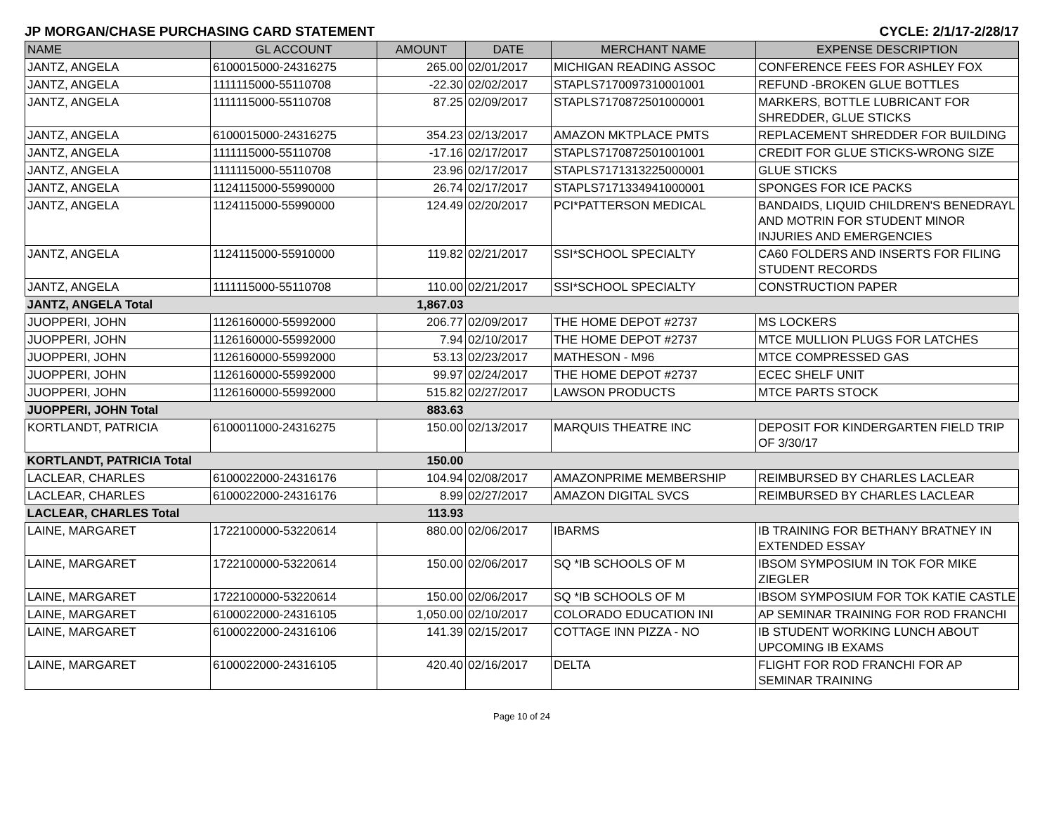JP MORGAN/CHASE PURCHASING CARD STATEMENT CYCLE: 2/1/17-2/28/17
| NAME | GL ACCOUNT | AMOUNT | DATE | MERCHANT NAME | EXPENSE DESCRIPTION |
| --- | --- | --- | --- | --- | --- |
| JANTZ, ANGELA | 6100015000-24316275 | 265.00 | 02/01/2017 | MICHIGAN READING ASSOC | CONFERENCE FEES FOR ASHLEY FOX |
| JANTZ, ANGELA | 1111115000-55110708 | -22.30 | 02/02/2017 | STAPLS7170097310001001 | REFUND -BROKEN GLUE BOTTLES |
| JANTZ, ANGELA | 1111115000-55110708 | 87.25 | 02/09/2017 | STAPLS7170872501000001 | MARKERS, BOTTLE LUBRICANT FOR SHREDDER, GLUE STICKS |
| JANTZ, ANGELA | 6100015000-24316275 | 354.23 | 02/13/2017 | AMAZON MKTPLACE PMTS | REPLACEMENT SHREDDER FOR BUILDING |
| JANTZ, ANGELA | 1111115000-55110708 | -17.16 | 02/17/2017 | STAPLS7170872501001001 | CREDIT FOR GLUE STICKS-WRONG SIZE |
| JANTZ, ANGELA | 1111115000-55110708 | 23.96 | 02/17/2017 | STAPLS7171313225000001 | GLUE STICKS |
| JANTZ, ANGELA | 1124115000-55990000 | 26.74 | 02/17/2017 | STAPLS7171334941000001 | SPONGES FOR ICE PACKS |
| JANTZ, ANGELA | 1124115000-55990000 | 124.49 | 02/20/2017 | PCI*PATTERSON MEDICAL | BANDAIDS, LIQUID CHILDREN'S BENEDRAYL AND MOTRIN FOR STUDENT MINOR INJURIES AND EMERGENCIES |
| JANTZ, ANGELA | 1124115000-55910000 | 119.82 | 02/21/2017 | SSI*SCHOOL SPECIALTY | CA60 FOLDERS AND INSERTS FOR FILING STUDENT RECORDS |
| JANTZ, ANGELA | 1111115000-55110708 | 110.00 | 02/21/2017 | SSI*SCHOOL SPECIALTY | CONSTRUCTION PAPER |
| JANTZ, ANGELA Total | | 1,867.03 | | | |
| JUOPPERI, JOHN | 1126160000-55992000 | 206.77 | 02/09/2017 | THE HOME DEPOT #2737 | MS LOCKERS |
| JUOPPERI, JOHN | 1126160000-55992000 | 7.94 | 02/10/2017 | THE HOME DEPOT #2737 | MTCE MULLION PLUGS FOR LATCHES |
| JUOPPERI, JOHN | 1126160000-55992000 | 53.13 | 02/23/2017 | MATHESON - M96 | MTCE COMPRESSED GAS |
| JUOPPERI, JOHN | 1126160000-55992000 | 99.97 | 02/24/2017 | THE HOME DEPOT #2737 | ECEC SHELF UNIT |
| JUOPPERI, JOHN | 1126160000-55992000 | 515.82 | 02/27/2017 | LAWSON PRODUCTS | MTCE PARTS STOCK |
| JUOPPERI, JOHN Total | | 883.63 | | | |
| KORTLANDT, PATRICIA | 6100011000-24316275 | 150.00 | 02/13/2017 | MARQUIS THEATRE INC | DEPOSIT FOR KINDERGARTEN FIELD TRIP OF 3/30/17 |
| KORTLANDT, PATRICIA Total | | 150.00 | | | |
| LACLEAR, CHARLES | 6100022000-24316176 | 104.94 | 02/08/2017 | AMAZONPRIME MEMBERSHIP | REIMBURSED BY CHARLES LACLEAR |
| LACLEAR, CHARLES | 6100022000-24316176 | 8.99 | 02/27/2017 | AMAZON DIGITAL SVCS | REIMBURSED BY CHARLES LACLEAR |
| LACLEAR, CHARLES Total | | 113.93 | | | |
| LAINE, MARGARET | 1722100000-53220614 | 880.00 | 02/06/2017 | IBARMS | IB TRAINING FOR BETHANY BRATNEY IN EXTENDED ESSAY |
| LAINE, MARGARET | 1722100000-53220614 | 150.00 | 02/06/2017 | SQ *IB SCHOOLS OF M | IBSOM SYMPOSIUM IN TOK FOR MIKE ZIEGLER |
| LAINE, MARGARET | 1722100000-53220614 | 150.00 | 02/06/2017 | SQ *IB SCHOOLS OF M | IBSOM SYMPOSIUM FOR TOK KATIE CASTLE |
| LAINE, MARGARET | 6100022000-24316105 | 1,050.00 | 02/10/2017 | COLORADO EDUCATION INI | AP SEMINAR TRAINING FOR ROD FRANCHI |
| LAINE, MARGARET | 6100022000-24316106 | 141.39 | 02/15/2017 | COTTAGE INN PIZZA - NO | IB STUDENT WORKING LUNCH ABOUT UPCOMING IB EXAMS |
| LAINE, MARGARET | 6100022000-24316105 | 420.40 | 02/16/2017 | DELTA | FLIGHT FOR ROD FRANCHI FOR AP SEMINAR TRAINING |
Page 10 of 24